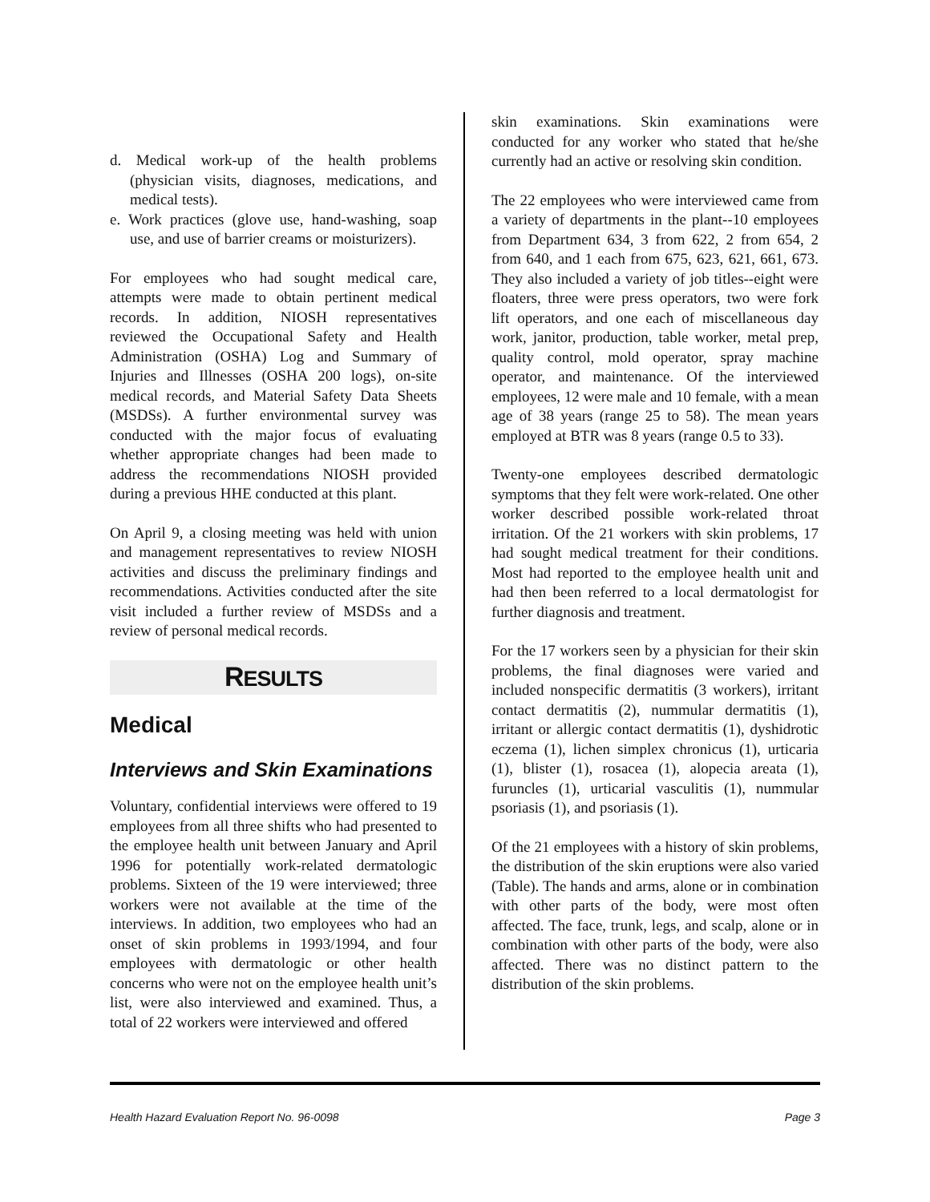d. Medical work-up of the health problems (physician visits, diagnoses, medications, and medical tests).
e. Work practices (glove use, hand-washing, soap use, and use of barrier creams or moisturizers).
For employees who had sought medical care, attempts were made to obtain pertinent medical records. In addition, NIOSH representatives reviewed the Occupational Safety and Health Administration (OSHA) Log and Summary of Injuries and Illnesses (OSHA 200 logs), on-site medical records, and Material Safety Data Sheets (MSDSs). A further environmental survey was conducted with the major focus of evaluating whether appropriate changes had been made to address the recommendations NIOSH provided during a previous HHE conducted at this plant.
On April 9, a closing meeting was held with union and management representatives to review NIOSH activities and discuss the preliminary findings and recommendations. Activities conducted after the site visit included a further review of MSDSs and a review of personal medical records.
RESULTS
Medical
Interviews and Skin Examinations
Voluntary, confidential interviews were offered to 19 employees from all three shifts who had presented to the employee health unit between January and April 1996 for potentially work-related dermatologic problems. Sixteen of the 19 were interviewed; three workers were not available at the time of the interviews. In addition, two employees who had an onset of skin problems in 1993/1994, and four employees with dermatologic or other health concerns who were not on the employee health unit’s list, were also interviewed and examined. Thus, a total of 22 workers were interviewed and offered
skin examinations. Skin examinations were conducted for any worker who stated that he/she currently had an active or resolving skin condition.
The 22 employees who were interviewed came from a variety of departments in the plant--10 employees from Department 634, 3 from 622, 2 from 654, 2 from 640, and 1 each from 675, 623, 621, 661, 673. They also included a variety of job titles--eight were floaters, three were press operators, two were fork lift operators, and one each of miscellaneous day work, janitor, production, table worker, metal prep, quality control, mold operator, spray machine operator, and maintenance. Of the interviewed employees, 12 were male and 10 female, with a mean age of 38 years (range 25 to 58). The mean years employed at BTR was 8 years (range 0.5 to 33).
Twenty-one employees described dermatologic symptoms that they felt were work-related. One other worker described possible work-related throat irritation. Of the 21 workers with skin problems, 17 had sought medical treatment for their conditions. Most had reported to the employee health unit and had then been referred to a local dermatologist for further diagnosis and treatment.
For the 17 workers seen by a physician for their skin problems, the final diagnoses were varied and included nonspecific dermatitis (3 workers), irritant contact dermatitis (2), nummular dermatitis (1), irritant or allergic contact dermatitis (1), dyshidrotic eczema (1), lichen simplex chronicus (1), urticaria (1), blister (1), rosacea (1), alopecia areata (1), furuncles (1), urticarial vasculitis (1), nummular psoriasis (1), and psoriasis (1).
Of the 21 employees with a history of skin problems, the distribution of the skin eruptions were also varied (Table). The hands and arms, alone or in combination with other parts of the body, were most often affected. The face, trunk, legs, and scalp, alone or in combination with other parts of the body, were also affected. There was no distinct pattern to the distribution of the skin problems.
Health Hazard Evaluation Report No. 96-0098 Page 3